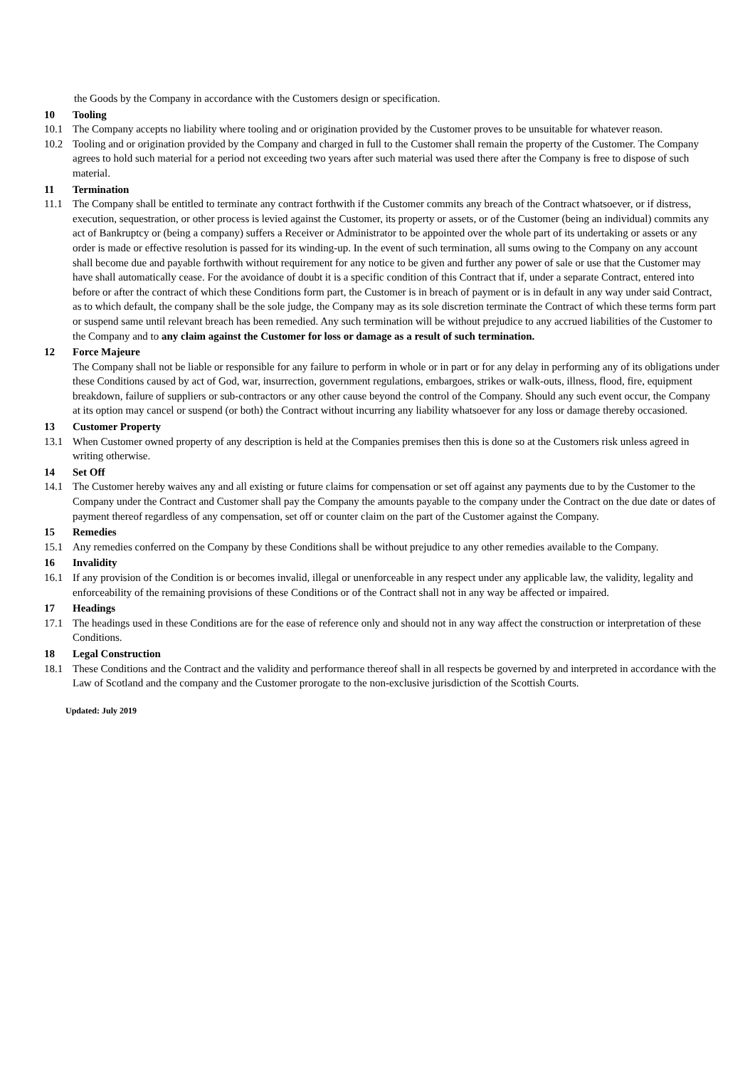the Goods by the Company in accordance with the Customers design or specification.
10 Tooling
10.1 The Company accepts no liability where tooling and or origination provided by the Customer proves to be unsuitable for whatever reason.
10.2 Tooling and or origination provided by the Company and charged in full to the Customer shall remain the property of the Customer. The Company agrees to hold such material for a period not exceeding two years after such material was used there after the Company is free to dispose of such material.
11 Termination
11.1 The Company shall be entitled to terminate any contract forthwith if the Customer commits any breach of the Contract whatsoever, or if distress, execution, sequestration, or other process is levied against the Customer, its property or assets, or of the Customer (being an individual) commits any act of Bankruptcy or (being a company) suffers a Receiver or Administrator to be appointed over the whole part of its undertaking or assets or any order is made or effective resolution is passed for its winding-up. In the event of such termination, all sums owing to the Company on any account shall become due and payable forthwith without requirement for any notice to be given and further any power of sale or use that the Customer may have shall automatically cease. For the avoidance of doubt it is a specific condition of this Contract that if, under a separate Contract, entered into before or after the contract of which these Conditions form part, the Customer is in breach of payment or is in default in any way under said Contract, as to which default, the company shall be the sole judge, the Company may as its sole discretion terminate the Contract of which these terms form part or suspend same until relevant breach has been remedied. Any such termination will be without prejudice to any accrued liabilities of the Customer to the Company and to any claim against the Customer for loss or damage as a result of such termination.
12 Force Majeure
The Company shall not be liable or responsible for any failure to perform in whole or in part or for any delay in performing any of its obligations under these Conditions caused by act of God, war, insurrection, government regulations, embargoes, strikes or walk-outs, illness, flood, fire, equipment breakdown, failure of suppliers or sub-contractors or any other cause beyond the control of the Company. Should any such event occur, the Company at its option may cancel or suspend (or both) the Contract without incurring any liability whatsoever for any loss or damage thereby occasioned.
13 Customer Property
13.1 When Customer owned property of any description is held at the Companies premises then this is done so at the Customers risk unless agreed in writing otherwise.
14 Set Off
14.1 The Customer hereby waives any and all existing or future claims for compensation or set off against any payments due to by the Customer to the Company under the Contract and Customer shall pay the Company the amounts payable to the company under the Contract on the due date or dates of payment thereof regardless of any compensation, set off or counter claim on the part of the Customer against the Company.
15 Remedies
15.1 Any remedies conferred on the Company by these Conditions shall be without prejudice to any other remedies available to the Company.
16 Invalidity
16.1 If any provision of the Condition is or becomes invalid, illegal or unenforceable in any respect under any applicable law, the validity, legality and enforceability of the remaining provisions of these Conditions or of the Contract shall not in any way be affected or impaired.
17 Headings
17.1 The headings used in these Conditions are for the ease of reference only and should not in any way affect the construction or interpretation of these Conditions.
18 Legal Construction
18.1 These Conditions and the Contract and the validity and performance thereof shall in all respects be governed by and interpreted in accordance with the Law of Scotland and the company and the Customer prorogate to the non-exclusive jurisdiction of the Scottish Courts.
Updated: July 2019